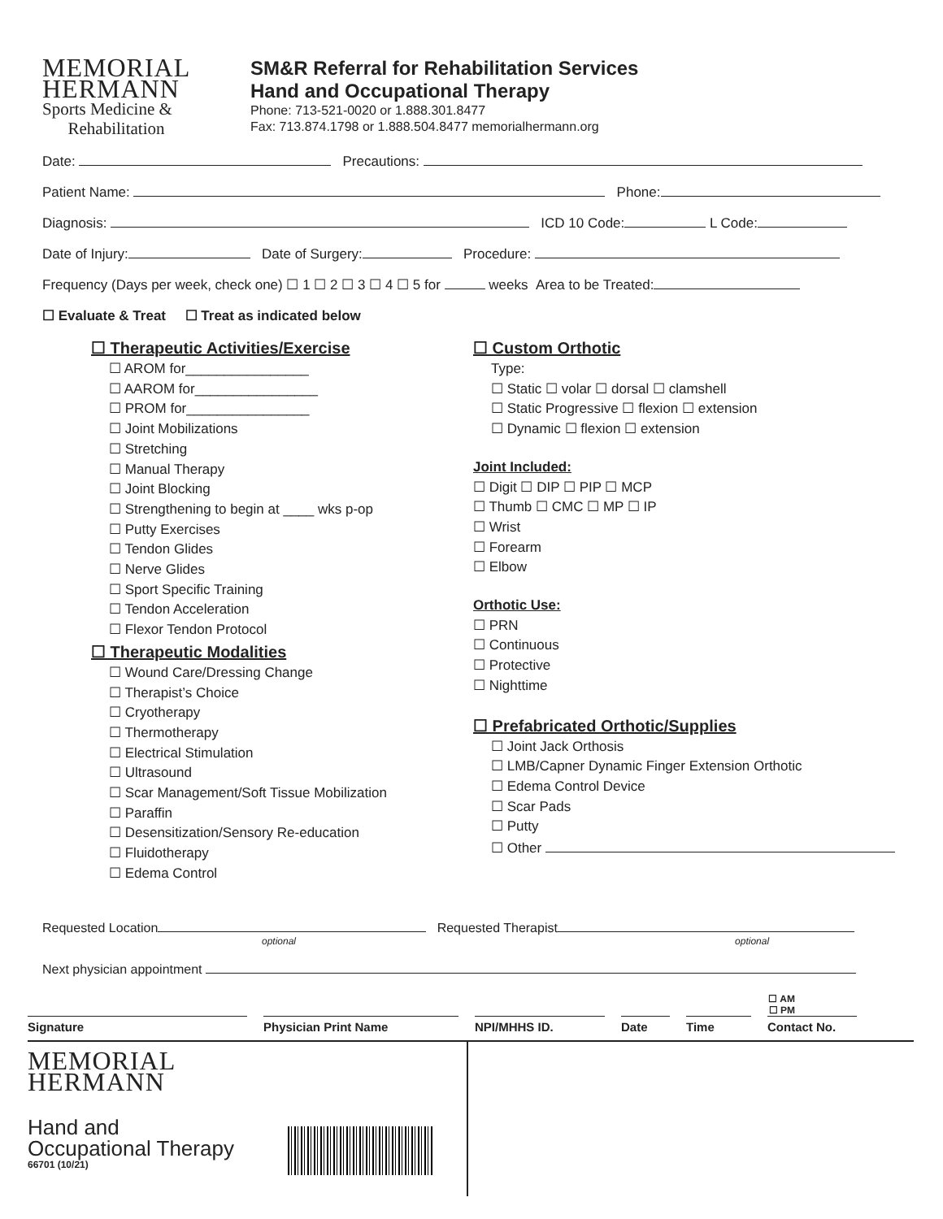MEMORIAL
HERMANN
Sports Medicine &
Rehabilitation
SM&R Referral for Rehabilitation Services
Hand and Occupational Therapy
Phone: 713-521-0020 or 1.888.301.8477
Fax: 713.874.1798 or 1.888.504.8477 memorialhermann.org
Date: Precautions:
Patient Name: Phone:
Diagnosis: ICD 10 Code: L Code:
Date of Injury: Date of Surgery: Procedure:
Frequency (Days per week, check one) ☐ 1 ☐ 2 ☐ 3 ☐ 4 ☐ 5 for weeks Area to be Treated:
☐ Evaluate & Treat ☐ Treat as indicated below
☐ Therapeutic Activities/Exercise
☐ AROM for________________
☐ AAROM for________________
☐ PROM for________________
☐ Joint Mobilizations
☐ Stretching
☐ Manual Therapy
☐ Joint Blocking
☐ Strengthening to begin at ____ wks p-op
☐ Putty Exercises
☐ Tendon Glides
☐ Nerve Glides
☐ Sport Specific Training
☐ Tendon Acceleration
☐ Flexor Tendon Protocol
☐ Therapeutic Modalities
☐ Wound Care/Dressing Change
☐ Therapist’s Choice
☐ Cryotherapy
☐ Thermotherapy
☐ Electrical Stimulation
☐ Ultrasound
☐ Scar Management/Soft Tissue Mobilization
☐ Paraffin
☐ Desensitization/Sensory Re-education
☐ Fluidotherapy
☐ Edema Control
☐ Custom Orthotic
Type:
☐ Static ☐ volar ☐ dorsal ☐ clamshell
☐ Static Progressive ☐ flexion ☐ extension
☐ Dynamic ☐ flexion ☐ extension
Joint Included:
☐ Digit ☐ DIP ☐ PIP ☐ MCP
☐ Thumb ☐ CMC ☐ MP ☐ IP
☐ Wrist
☐ Forearm
☐ Elbow
Orthotic Use:
☐ PRN
☐ Continuous
☐ Protective
☐ Nighttime
☐ Prefabricated Orthotic/Supplies
☐ Joint Jack Orthosis
☐ LMB/Capner Dynamic Finger Extension Orthotic
☐ Edema Control Device
☐ Scar Pads
☐ Putty
☐ Other
Requested Location Requested Therapist
optional optional
Next physician appointment
☐ AM
☐ PM
Signature Physician Print Name NPI/MHHS ID. Date Time Contact No.
MEMORIAL
HERMANN
Hand and
Occupational Therapy
66701 (10/21)